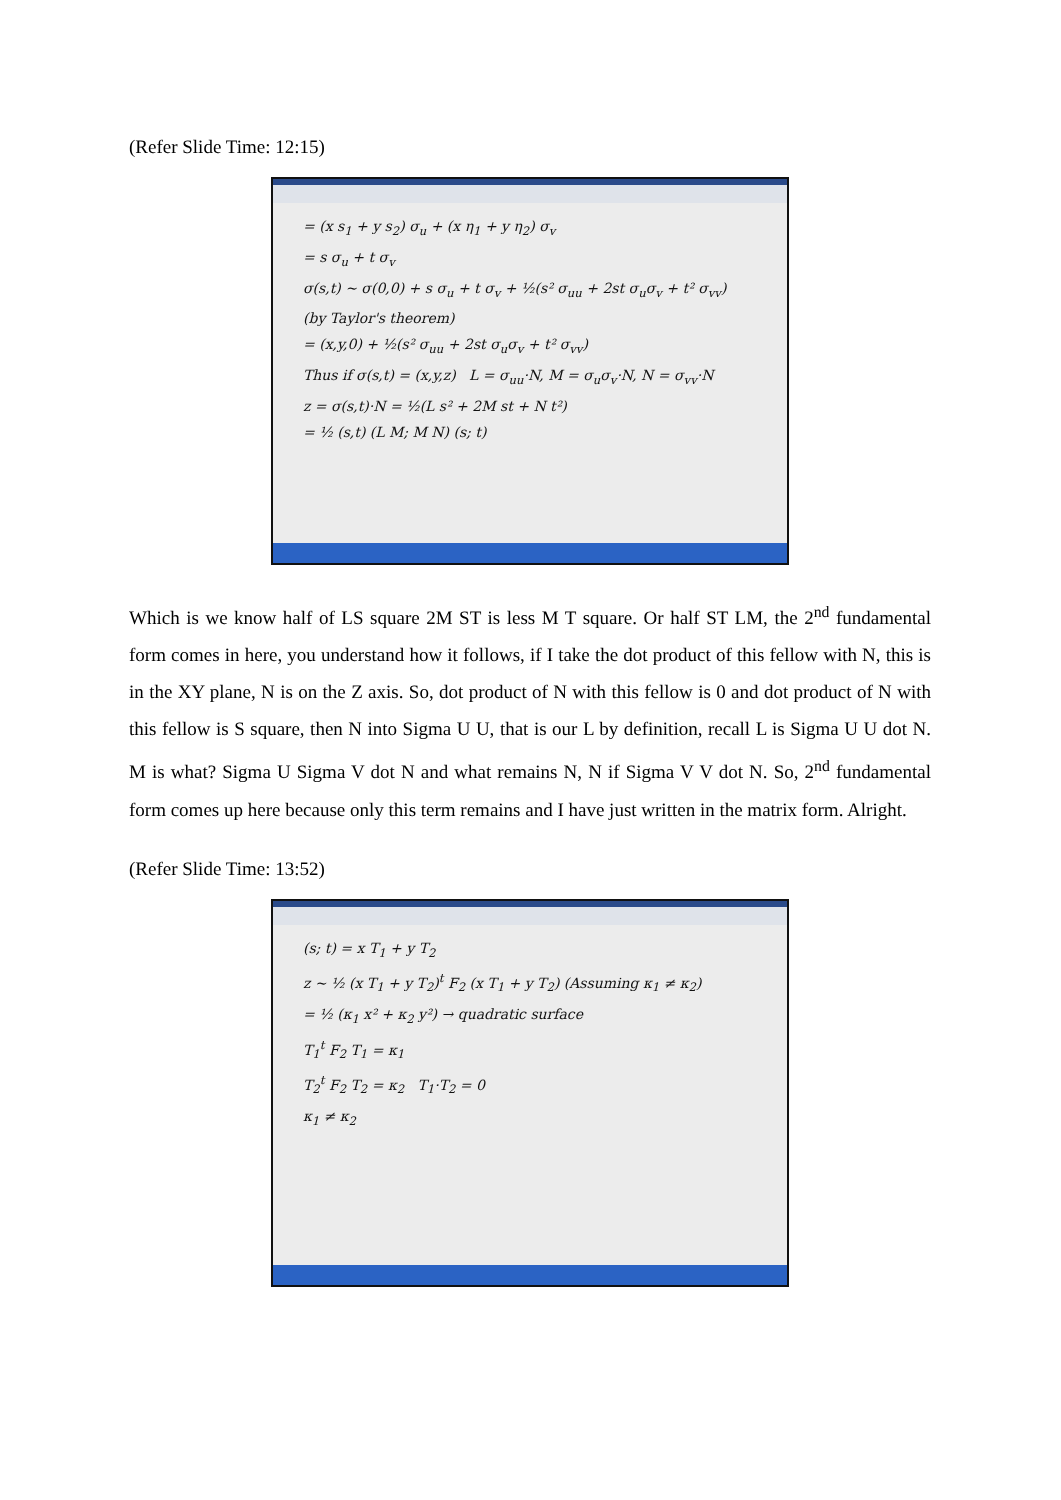(Refer Slide Time: 12:15)
= (x s<sub>1</sub> + y s<sub>2</sub>) σ<sub>u</sub> + (x η<sub>1</sub> + y η<sub>2</sub>) σ<sub>v</sub>
= s σ<sub>u</sub> + t σ<sub>v</sub>
σ(s,t) ~ σ(0,0) + s σ<sub>u</sub> + t σ<sub>v</sub> + ½(s² σ<sub>uu</sub> + 2st σ<sub>u</sub>σ<sub>v</sub> + t² σ<sub>vv</sub>)
(by Taylor's theorem)
= (x,y,0) + ½(s² σ<sub>uu</sub> + 2st σ<sub>u</sub>σ<sub>v</sub> + t² σ<sub>vv</sub>)
Thus if σ(s,t) = (x,y,z) L = σ<sub>uu</sub>·N, M = σ<sub>u</sub>σ<sub>v</sub>·N, N = σ<sub>vv</sub>·N
z = σ(s,t)·N = ½(L s² + 2M st + N t²)
= ½ (s,t) (L M; M N) (s; t)
Which is we know half of LS square 2M ST is less M T square. Or half ST LM, the 2<sup>nd</sup> fundamental form comes in here, you understand how it follows, if I take the dot product of this fellow with N, this is in the XY plane, N is on the Z axis. So, dot product of N with this fellow is 0 and dot product of N with this fellow is S square, then N into Sigma U U, that is our L by definition, recall L is Sigma U U dot N. M is what? Sigma U Sigma V dot N and what remains N, N if Sigma V V dot N. So, 2<sup>nd</sup> fundamental form comes up here because only this term remains and I have just written in the matrix form. Alright.
(Refer Slide Time: 13:52)
(s; t) = x T<sub>1</sub> + y T<sub>2</sub>
z ~ ½ (x T<sub>1</sub> + y T<sub>2</sub>)<sup>t</sup> F<sub>2</sub> (x T<sub>1</sub> + y T<sub>2</sub>) (Assuming κ<sub>1</sub> ≠ κ<sub>2</sub>)
= ½ (κ<sub>1</sub> x² + κ<sub>2</sub> y²) → quadratic surface
T<sub>1</sub><sup>t</sup> F<sub>2</sub> T<sub>1</sub> = κ<sub>1</sub>
T<sub>2</sub><sup>t</sup> F<sub>2</sub> T<sub>2</sub> = κ<sub>2</sub> T<sub>1</sub>·T<sub>2</sub> = 0
κ<sub>1</sub> ≠ κ<sub>2</sub>